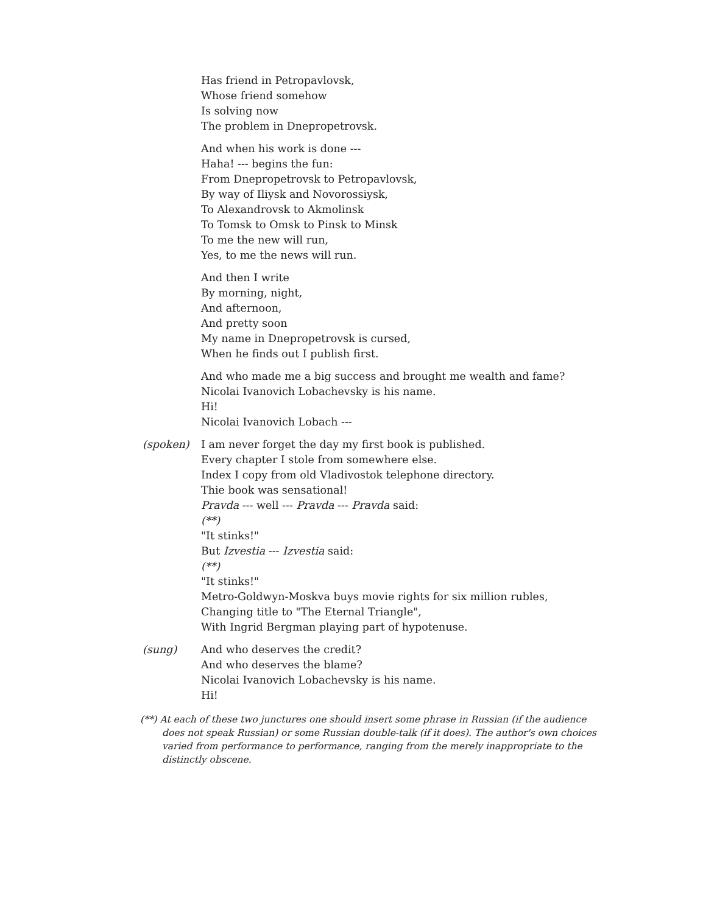Has friend in Petropavlovsk,
Whose friend somehow
Is solving now
The problem in Dnepropetrovsk.
And when his work is done ---
Haha! --- begins the fun:
From Dnepropetrovsk to Petropavlovsk,
By way of Iliysk and Novorossiysk,
To Alexandrovsk to Akmolinsk
To Tomsk to Omsk to Pinsk to Minsk
To me the new will run,
Yes, to me the news will run.
And then I write
By morning, night,
And afternoon,
And pretty soon
My name in Dnepropetrovsk is cursed,
When he finds out I publish first.
And who made me a big success and brought me wealth and fame?
Nicolai Ivanovich Lobachevsky is his name.
Hi!
Nicolai Ivanovich Lobach ---
(spoken) I am never forget the day my first book is published.
Every chapter I stole from somewhere else.
Index I copy from old Vladivostok telephone directory.
Thie book was sensational!
Pravda --- well --- Pravda --- Pravda said:
(**)
"It stinks!"
But Izvestia --- Izvestia said:
(**)
"It stinks!"
Metro-Goldwyn-Moskva buys movie rights for six million rubles,
Changing title to "The Eternal Triangle",
With Ingrid Bergman playing part of hypotenuse.
(sung) And who deserves the credit?
And who deserves the blame?
Nicolai Ivanovich Lobachevsky is his name.
Hi!
(**) At each of these two junctures one should insert some phrase in Russian (if the audience does not speak Russian) or some Russian double-talk (if it does). The author's own choices varied from performance to performance, ranging from the merely inappropriate to the distinctly obscene.